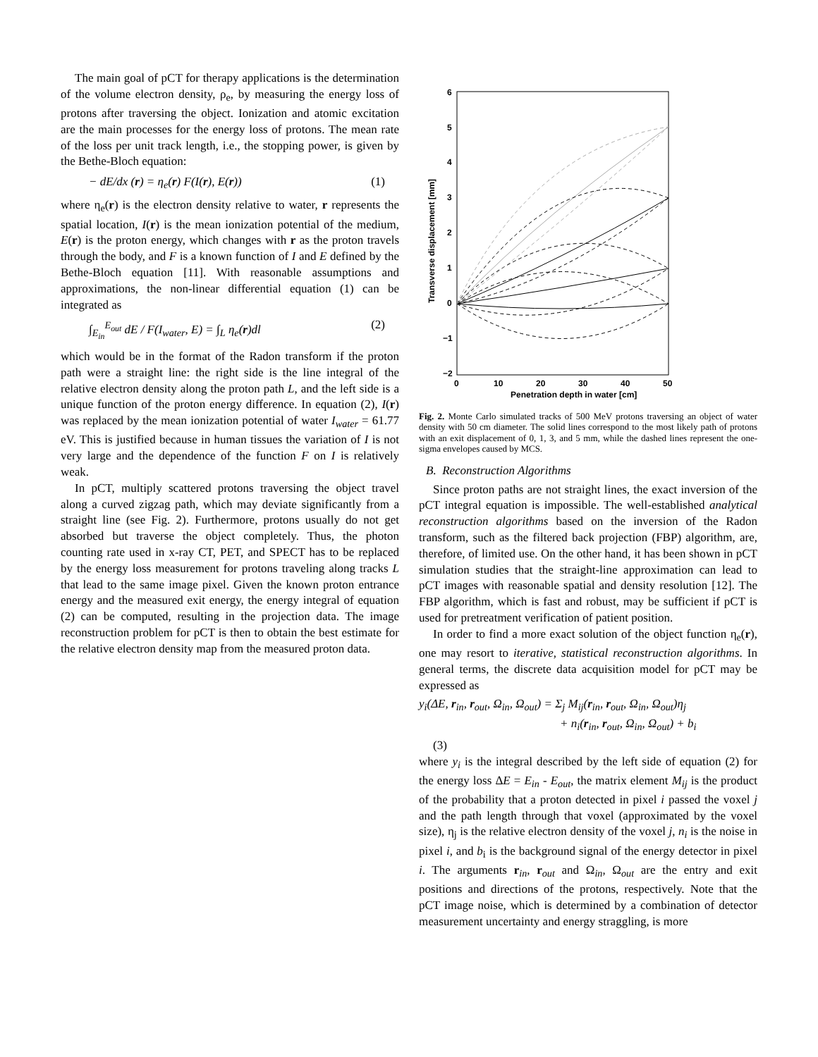The main goal of pCT for therapy applications is the determination of the volume electron density, ρ<sub>e</sub>, by measuring the energy loss of protons after traversing the object. Ionization and atomic excitation are the main processes for the energy loss of protons. The mean rate of the loss per unit track length, i.e., the stopping power, is given by the Bethe-Bloch equation:
− dE/dx (r) = η<sub>e</sub>(r) F(I(r), E(r)) (1)
where η<sub>e</sub>(r) is the electron density relative to water, r represents the spatial location, I(r) is the mean ionization potential of the medium, E(r) is the proton energy, which changes with r as the proton travels through the body, and F is a known function of I and E defined by the Bethe-Bloch equation [11]. With reasonable assumptions and approximations, the non-linear differential equation (1) can be integrated as
∫<sub>E<sub>in</sub></sub><sup>E<sub>out</sub></sup> dE / F(I<sub>water</sub>, E) = ∫<sub>L</sub> η<sub>e</sub>(r)dl (2)
which would be in the format of the Radon transform if the proton path were a straight line: the right side is the line integral of the relative electron density along the proton path L, and the left side is a unique function of the proton energy difference. In equation (2), I(r) was replaced by the mean ionization potential of water I<sub>water</sub> = 61.77 eV. This is justified because in human tissues the variation of I is not very large and the dependence of the function F on I is relatively weak.
In pCT, multiply scattered protons traversing the object travel along a curved zigzag path, which may deviate significantly from a straight line (see Fig. 2). Furthermore, protons usually do not get absorbed but traverse the object completely. Thus, the photon counting rate used in x-ray CT, PET, and SPECT has to be replaced by the energy loss measurement for protons traveling along tracks L that lead to the same image pixel. Given the known proton entrance energy and the measured exit energy, the energy integral of equation (2) can be computed, resulting in the projection data. The image reconstruction problem for pCT is then to obtain the best estimate for the relative electron density map from the measured proton data.
6
5
4
3
2
1
0
−1
−2
0
10
20
30
40
50
Penetration depth in water [cm]
Transverse displacement [mm]
Fig. 2. Monte Carlo simulated tracks of 500 MeV protons traversing an object of water density with 50 cm diameter. The solid lines correspond to the most likely path of protons with an exit displacement of 0, 1, 3, and 5 mm, while the dashed lines represent the one-sigma envelopes caused by MCS.
B. Reconstruction Algorithms
Since proton paths are not straight lines, the exact inversion of the pCT integral equation is impossible. The well-established analytical reconstruction algorithms based on the inversion of the Radon transform, such as the filtered back projection (FBP) algorithm, are, therefore, of limited use. On the other hand, it has been shown in pCT simulation studies that the straight-line approximation can lead to pCT images with reasonable spatial and density resolution [12]. The FBP algorithm, which is fast and robust, may be sufficient if pCT is used for pretreatment verification of patient position.
In order to find a more exact solution of the object function η<sub>e</sub>(r), one may resort to iterative, statistical reconstruction algorithms. In general terms, the discrete data acquisition model for pCT may be expressed as
y<sub>i</sub>(ΔE, r<sub>in</sub>, r<sub>out</sub>, Ω<sub>in</sub>, Ω<sub>out</sub>) = Σ<sub>j</sub> M<sub>ij</sub>(r<sub>in</sub>, r<sub>out</sub>, Ω<sub>in</sub>, Ω<sub>out</sub>)η<sub>j</sub>
+ n<sub>i</sub>(r<sub>in</sub>, r<sub>out</sub>, Ω<sub>in</sub>, Ω<sub>out</sub>) + b<sub>i</sub>
(3)
where y<sub>i</sub> is the integral described by the left side of equation (2) for the energy loss ΔE = E<sub>in</sub> - E<sub>out</sub>, the matrix element M<sub>ij</sub> is the product of the probability that a proton detected in pixel i passed the voxel j and the path length through that voxel (approximated by the voxel size), η<sub>j</sub> is the relative electron density of the voxel j, n<sub>i</sub> is the noise in pixel i, and b<sub>i</sub> is the background signal of the energy detector in pixel i. The arguments r<sub>in</sub>, r<sub>out</sub> and Ω<sub>in</sub>, Ω<sub>out</sub> are the entry and exit positions and directions of the protons, respectively. Note that the pCT image noise, which is determined by a combination of detector measurement uncertainty and energy straggling, is more